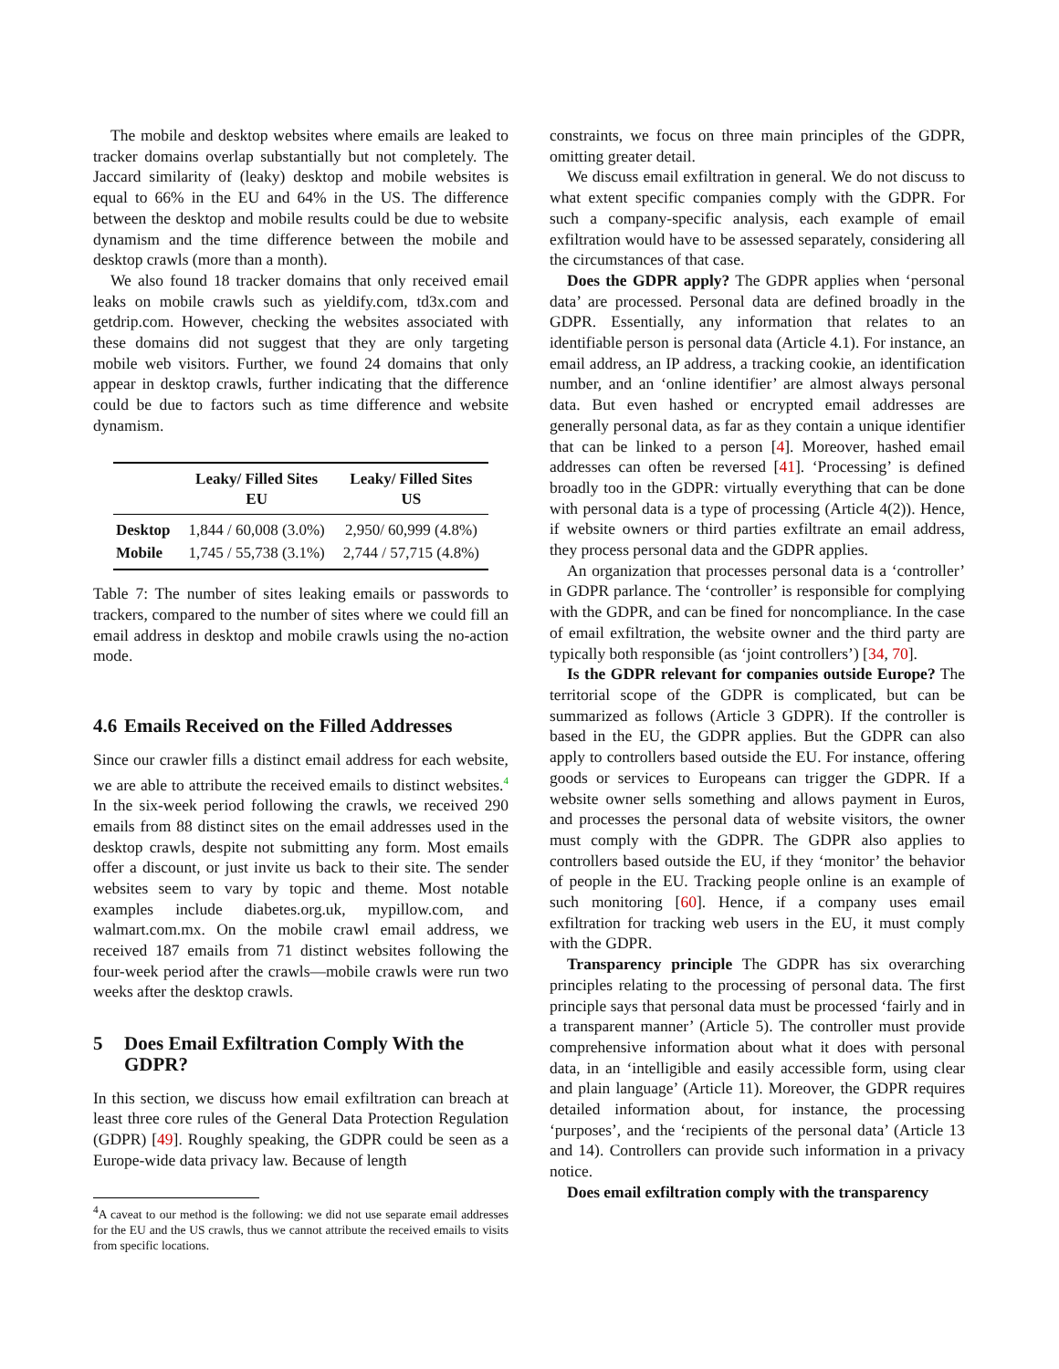The mobile and desktop websites where emails are leaked to tracker domains overlap substantially but not completely. The Jaccard similarity of (leaky) desktop and mobile websites is equal to 66% in the EU and 64% in the US. The difference between the desktop and mobile results could be due to website dynamism and the time difference between the mobile and desktop crawls (more than a month).
We also found 18 tracker domains that only received email leaks on mobile crawls such as yieldify.com, td3x.com and getdrip.com. However, checking the websites associated with these domains did not suggest that they are only targeting mobile web visitors. Further, we found 24 domains that only appear in desktop crawls, further indicating that the difference could be due to factors such as time difference and website dynamism.
| | Leaky/ Filled Sites EU | Leaky/ Filled Sites US |
| --- | --- | --- |
| Desktop | 1,844 / 60,008 (3.0%) | 2,950/ 60,999 (4.8%) |
| Mobile | 1,745 / 55,738 (3.1%) | 2,744 / 57,715 (4.8%) |
Table 7: The number of sites leaking emails or passwords to trackers, compared to the number of sites where we could fill an email address in desktop and mobile crawls using the no-action mode.
4.6 Emails Received on the Filled Addresses
Since our crawler fills a distinct email address for each website, we are able to attribute the received emails to distinct websites.<sup>4</sup> In the six-week period following the crawls, we received 290 emails from 88 distinct sites on the email addresses used in the desktop crawls, despite not submitting any form. Most emails offer a discount, or just invite us back to their site. The sender websites seem to vary by topic and theme. Most notable examples include diabetes.org.uk, mypillow.com, and walmart.com.mx. On the mobile crawl email address, we received 187 emails from 71 distinct websites following the four-week period after the crawls—mobile crawls were run two weeks after the desktop crawls.
5 Does Email Exfiltration Comply With the GDPR?
In this section, we discuss how email exfiltration can breach at least three core rules of the General Data Protection Regulation (GDPR) [49]. Roughly speaking, the GDPR could be seen as a Europe-wide data privacy law. Because of length
<sup>4</sup> A caveat to our method is the following: we did not use separate email addresses for the EU and the US crawls, thus we cannot attribute the received emails to visits from specific locations.
constraints, we focus on three main principles of the GDPR, omitting greater detail.
We discuss email exfiltration in general. We do not discuss to what extent specific companies comply with the GDPR. For such a company-specific analysis, each example of email exfiltration would have to be assessed separately, considering all the circumstances of that case.
Does the GDPR apply? The GDPR applies when ‘personal data’ are processed. Personal data are defined broadly in the GDPR. Essentially, any information that relates to an identifiable person is personal data (Article 4.1). For instance, an email address, an IP address, a tracking cookie, an identification number, and an ‘online identifier’ are almost always personal data. But even hashed or encrypted email addresses are generally personal data, as far as they contain a unique identifier that can be linked to a person [4]. Moreover, hashed email addresses can often be reversed [41]. ‘Processing’ is defined broadly too in the GDPR: virtually everything that can be done with personal data is a type of processing (Article 4(2)). Hence, if website owners or third parties exfiltrate an email address, they process personal data and the GDPR applies.
An organization that processes personal data is a ‘controller’ in GDPR parlance. The ‘controller’ is responsible for complying with the GDPR, and can be fined for noncompliance. In the case of email exfiltration, the website owner and the third party are typically both responsible (as ‘joint controllers’) [34, 70].
Is the GDPR relevant for companies outside Europe? The territorial scope of the GDPR is complicated, but can be summarized as follows (Article 3 GDPR). If the controller is based in the EU, the GDPR applies. But the GDPR can also apply to controllers based outside the EU. For instance, offering goods or services to Europeans can trigger the GDPR. If a website owner sells something and allows payment in Euros, and processes the personal data of website visitors, the owner must comply with the GDPR. The GDPR also applies to controllers based outside the EU, if they ‘monitor’ the behavior of people in the EU. Tracking people online is an example of such monitoring [60]. Hence, if a company uses email exfiltration for tracking web users in the EU, it must comply with the GDPR.
Transparency principle The GDPR has six overarching principles relating to the processing of personal data. The first principle says that personal data must be processed ‘fairly and in a transparent manner’ (Article 5). The controller must provide comprehensive information about what it does with personal data, in an ‘intelligible and easily accessible form, using clear and plain language’ (Article 11). Moreover, the GDPR requires detailed information about, for instance, the processing ‘purposes’, and the ‘recipients of the personal data’ (Article 13 and 14). Controllers can provide such information in a privacy notice.
Does email exfiltration comply with the transparency